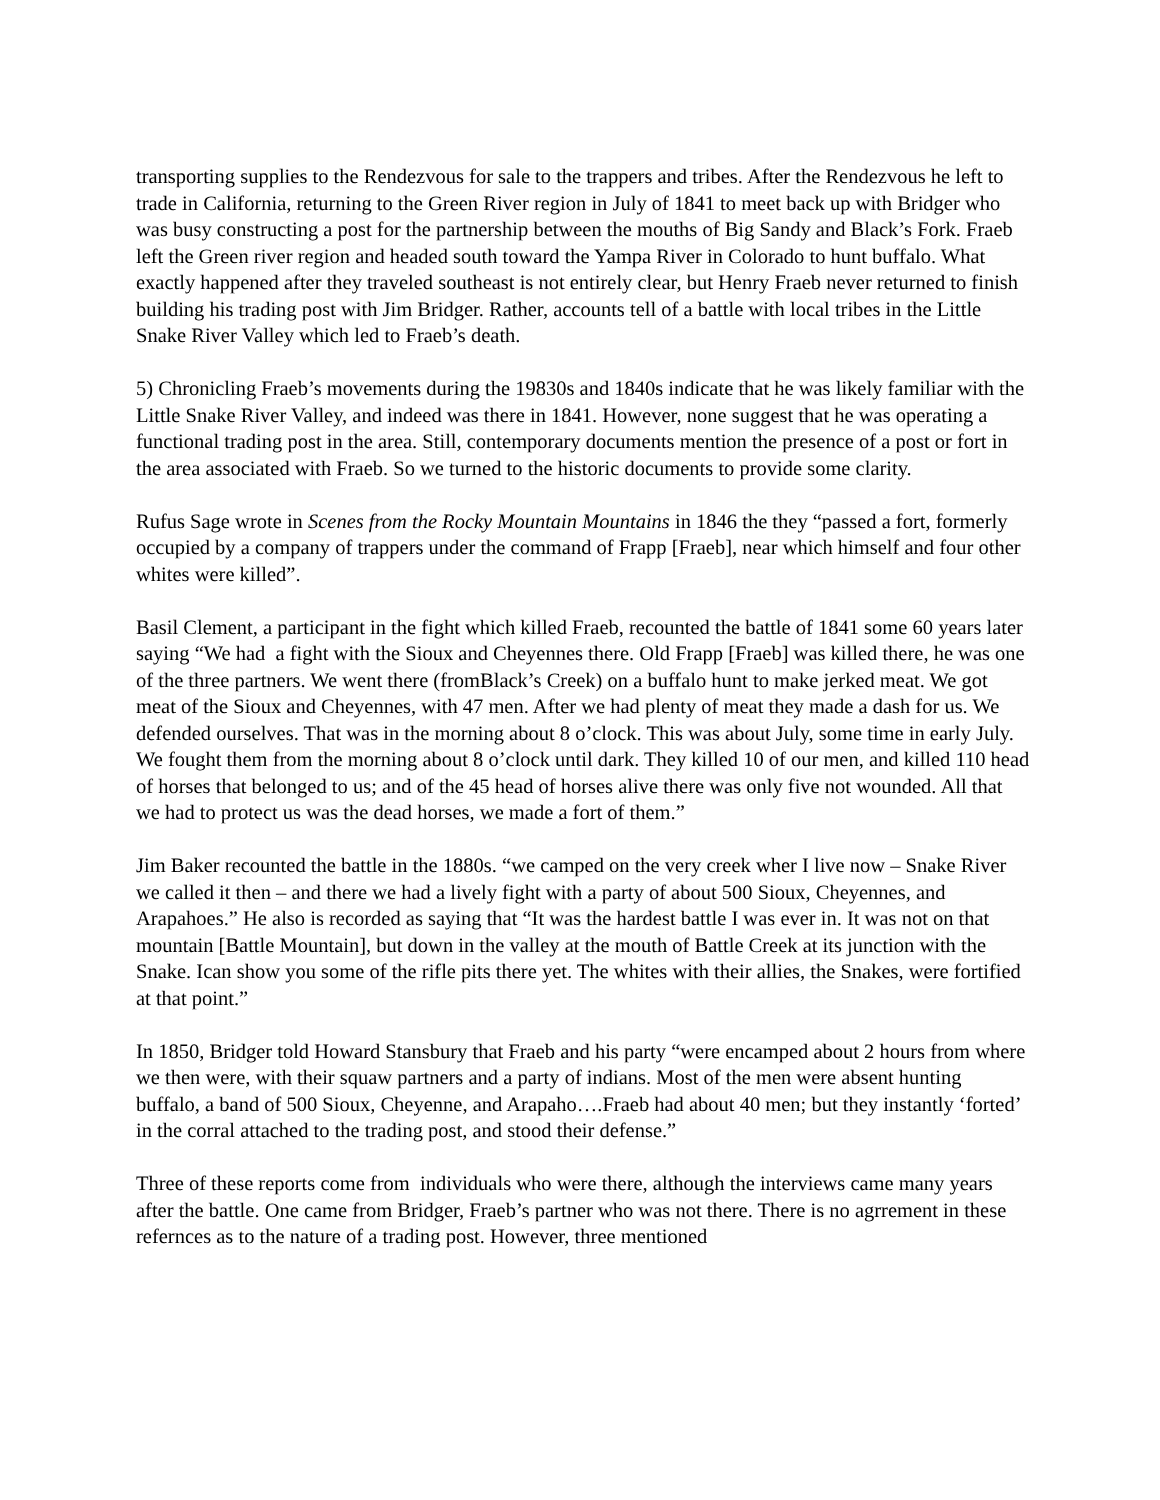transporting supplies to the Rendezvous for sale to the trappers and tribes. After the Rendezvous he left to trade in California, returning to the Green River region in July of 1841 to meet back up with Bridger who was busy constructing a post for the partnership between the mouths of Big Sandy and Black’s Fork. Fraeb left the Green river region and headed south toward the Yampa River in Colorado to hunt buffalo. What exactly happened after they traveled southeast is not entirely clear, but Henry Fraeb never returned to finish building his trading post with Jim Bridger. Rather, accounts tell of a battle with local tribes in the Little Snake River Valley which led to Fraeb’s death.
5) Chronicling Fraeb’s movements during the 19830s and 1840s indicate that he was likely familiar with the Little Snake River Valley, and indeed was there in 1841. However, none suggest that he was operating a functional trading post in the area. Still, contemporary documents mention the presence of a post or fort in the area associated with Fraeb. So we turned to the historic documents to provide some clarity.
Rufus Sage wrote in Scenes from the Rocky Mountain Mountains in 1846 the they “passed a fort, formerly occupied by a company of trappers under the command of Frapp [Fraeb], near which himself and four other whites were killed”.
Basil Clement, a participant in the fight which killed Fraeb, recounted the battle of 1841 some 60 years later saying “We had a fight with the Sioux and Cheyennes there. Old Frapp [Fraeb] was killed there, he was one of the three partners. We went there (fromBlack’s Creek) on a buffalo hunt to make jerked meat. We got meat of the Sioux and Cheyennes, with 47 men. After we had plenty of meat they made a dash for us. We defended ourselves. That was in the morning about 8 o’clock. This was about July, some time in early July. We fought them from the morning about 8 o’clock until dark. They killed 10 of our men, and killed 110 head of horses that belonged to us; and of the 45 head of horses alive there was only five not wounded. All that we had to protect us was the dead horses, we made a fort of them.”
Jim Baker recounted the battle in the 1880s. “we camped on the very creek wher I live now – Snake River we called it then – and there we had a lively fight with a party of about 500 Sioux, Cheyennes, and Arapahoes.” He also is recorded as saying that “It was the hardest battle I was ever in. It was not on that mountain [Battle Mountain], but down in the valley at the mouth of Battle Creek at its junction with the Snake. Ican show you some of the rifle pits there yet. The whites with their allies, the Snakes, were fortified at that point.”
In 1850, Bridger told Howard Stansbury that Fraeb and his party “were encamped about 2 hours from where we then were, with their squaw partners and a party of indians. Most of the men were absent hunting buffalo, a band of 500 Sioux, Cheyenne, and Arapaho….Fraeb had about 40 men; but they instantly ‘forted’ in the corral attached to the trading post, and stood their defense.”
Three of these reports come from individuals who were there, although the interviews came many years after the battle. One came from Bridger, Fraeb’s partner who was not there. There is no agrrement in these refernces as to the nature of a trading post. However, three mentioned